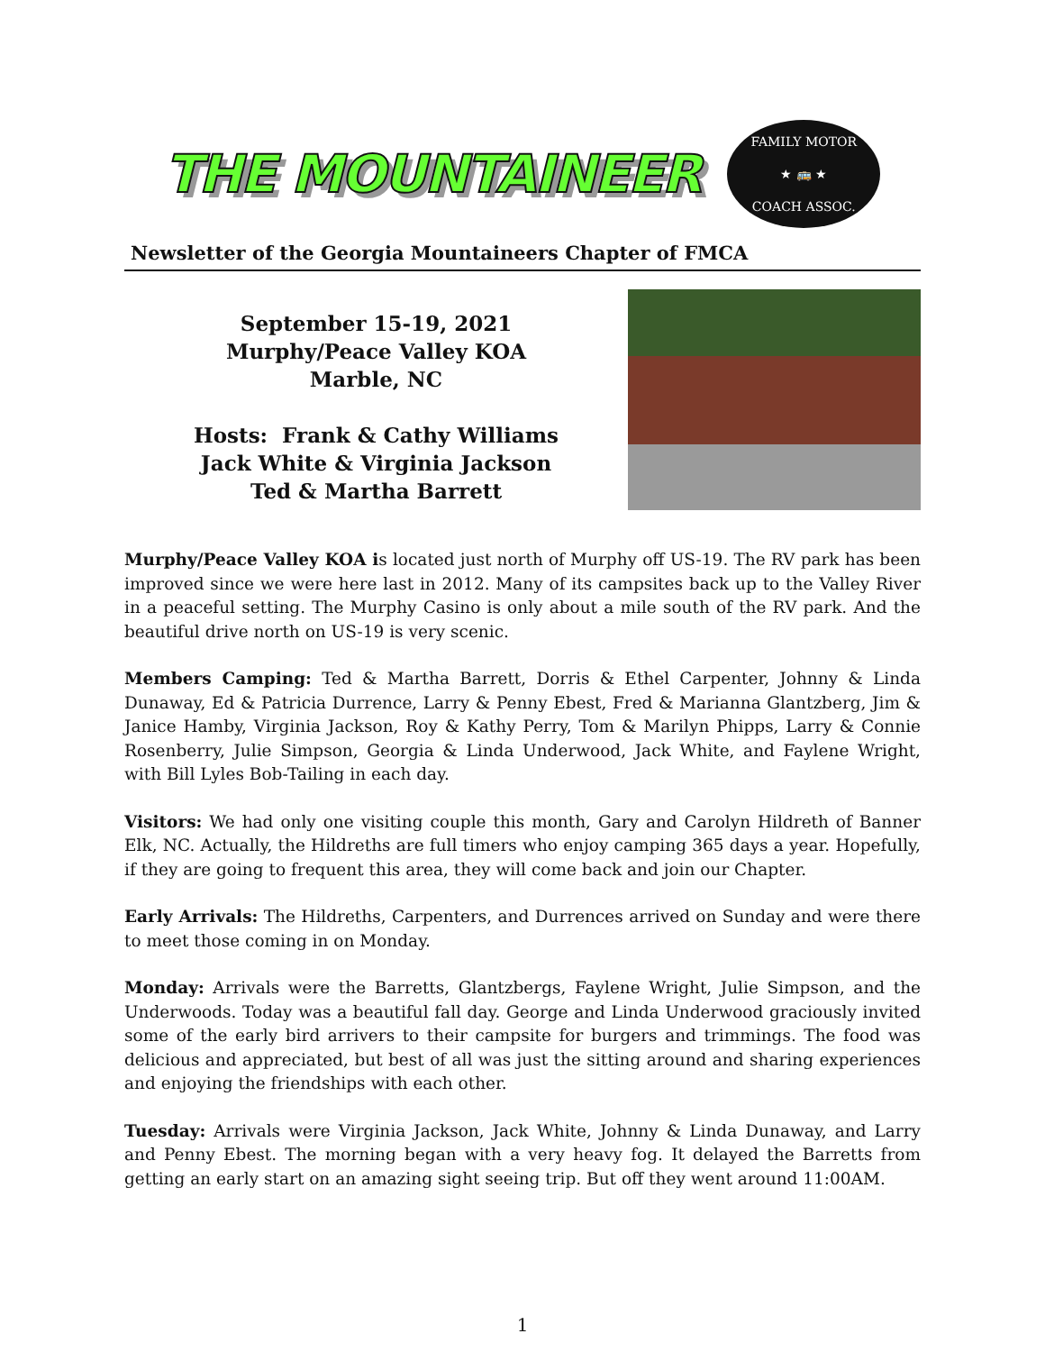THE MOUNTAINEER
FAMILY MOTOR
★ 🚌 ★
COACH ASSOC.
Newsletter of the Georgia Mountaineers Chapter of FMCA
September 15-19, 2021
Murphy/Peace Valley KOA
Marble, NC
Hosts: Frank & Cathy Williams
Jack White & Virginia Jackson
Ted & Martha Barrett
Murphy/Peace Valley KOA is located just north of Murphy off US-19. The RV park has been improved since we were here last in 2012. Many of its campsites back up to the Valley River in a peaceful setting. The Murphy Casino is only about a mile south of the RV park. And the beautiful drive north on US-19 is very scenic.
Members Camping: Ted & Martha Barrett, Dorris & Ethel Carpenter, Johnny & Linda Dunaway, Ed & Patricia Durrence, Larry & Penny Ebest, Fred & Marianna Glantzberg, Jim & Janice Hamby, Virginia Jackson, Roy & Kathy Perry, Tom & Marilyn Phipps, Larry & Connie Rosenberry, Julie Simpson, Georgia & Linda Underwood, Jack White, and Faylene Wright, with Bill Lyles Bob-Tailing in each day.
Visitors: We had only one visiting couple this month, Gary and Carolyn Hildreth of Banner Elk, NC. Actually, the Hildreths are full timers who enjoy camping 365 days a year. Hopefully, if they are going to frequent this area, they will come back and join our Chapter.
Early Arrivals: The Hildreths, Carpenters, and Durrences arrived on Sunday and were there to meet those coming in on Monday.
Monday: Arrivals were the Barretts, Glantzbergs, Faylene Wright, Julie Simpson, and the Underwoods. Today was a beautiful fall day. George and Linda Underwood graciously invited some of the early bird arrivers to their campsite for burgers and trimmings. The food was delicious and appreciated, but best of all was just the sitting around and sharing experiences and enjoying the friendships with each other.
Tuesday: Arrivals were Virginia Jackson, Jack White, Johnny & Linda Dunaway, and Larry and Penny Ebest. The morning began with a very heavy fog. It delayed the Barretts from getting an early start on an amazing sight seeing trip. But off they went around 11:00AM.
1